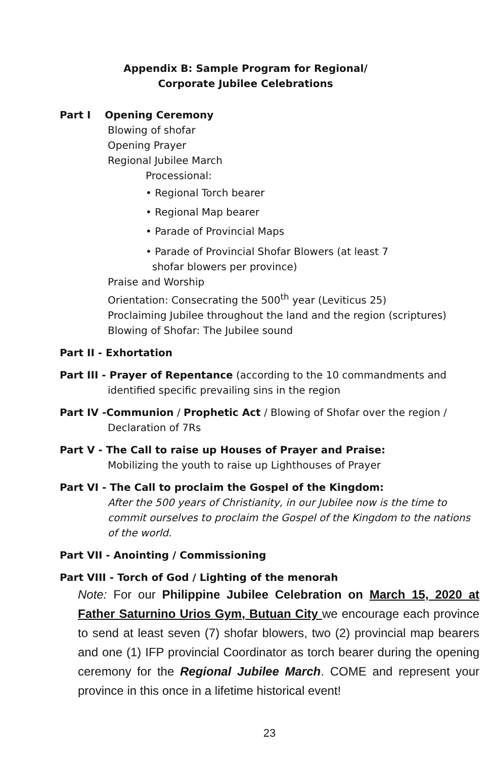Appendix B: Sample Program for Regional/
Corporate Jubilee Celebrations
Part I Opening Ceremony
Blowing of shofar
Opening Prayer
Regional Jubilee March
Processional:
• Regional Torch bearer
• Regional Map bearer
• Parade of Provincial Maps
• Parade of Provincial Shofar Blowers (at least 7
shofar blowers per province)
Praise and Worship
Orientation: Consecrating the 500<sup>th</sup> year (Leviticus 25)
Proclaiming Jubilee throughout the land and the region (scriptures)
Blowing of Shofar: The Jubilee sound
Part II - Exhortation
Part III - Prayer of Repentance (according to the 10 commandments and identified specific prevailing sins in the region
Part IV -Communion / Prophetic Act / Blowing of Shofar over the region / Declaration of 7Rs
Part V - The Call to raise up Houses of Prayer and Praise:
Mobilizing the youth to raise up Lighthouses of Prayer
Part VI - The Call to proclaim the Gospel of the Kingdom:
After the 500 years of Christianity, in our Jubilee now is the time to commit ourselves to proclaim the Gospel of the Kingdom to the nations of the world.
Part VII - Anointing / Commissioning
Part VIII - Torch of God / Lighting of the menorah
Note: For our Philippine Jubilee Celebration on March 15, 2020 at Father Saturnino Urios Gym, Butuan City we encourage each province to send at least seven (7) shofar blowers, two (2) provincial map bearers and one (1) IFP provincial Coordinator as torch bearer during the opening ceremony for the Regional Jubilee March. COME and represent your province in this once in a lifetime historical event!
23